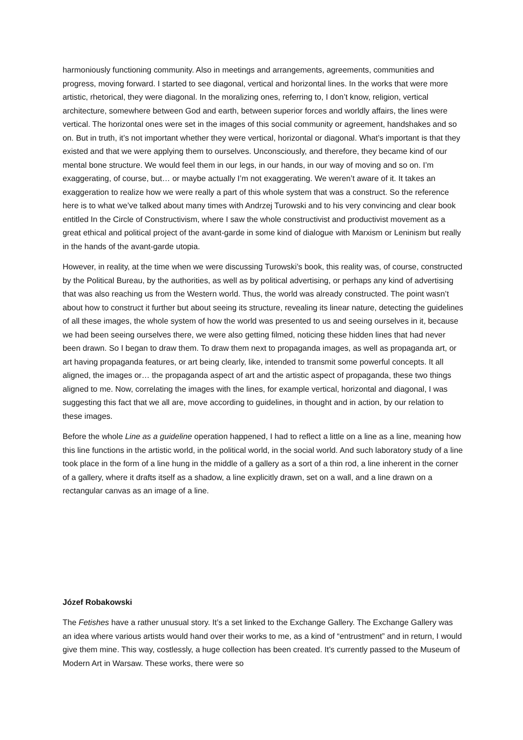harmoniously functioning community. Also in meetings and arrangements, agreements, communities and progress, moving forward. I started to see diagonal, vertical and horizontal lines. In the works that were more artistic, rhetorical, they were diagonal. In the moralizing ones, referring to, I don’t know, religion, vertical architecture, somewhere between God and earth, between superior forces and worldly affairs, the lines were vertical. The horizontal ones were set in the images of this social community or agreement, handshakes and so on. But in truth, it’s not important whether they were vertical, horizontal or diagonal. What’s important is that they existed and that we were applying them to ourselves. Unconsciously, and therefore, they became kind of our mental bone structure. We would feel them in our legs, in our hands, in our way of moving and so on. I’m exaggerating, of course, but… or maybe actually I’m not exaggerating. We weren’t aware of it. It takes an exaggeration to realize how we were really a part of this whole system that was a construct. So the reference here is to what we’ve talked about many times with Andrzej Turowski and to his very convincing and clear book entitled In the Circle of Constructivism, where I saw the whole constructivist and productivist movement as a great ethical and political project of the avant-garde in some kind of dialogue with Marxism or Leninism but really in the hands of the avant-garde utopia.
However, in reality, at the time when we were discussing Turowski’s book, this reality was, of course, constructed by the Political Bureau, by the authorities, as well as by political advertising, or perhaps any kind of advertising that was also reaching us from the Western world. Thus, the world was already constructed. The point wasn’t about how to construct it further but about seeing its structure, revealing its linear nature, detecting the guidelines of all these images, the whole system of how the world was presented to us and seeing ourselves in it, because we had been seeing ourselves there, we were also getting filmed, noticing these hidden lines that had never been drawn. So I began to draw them. To draw them next to propaganda images, as well as propaganda art, or art having propaganda features, or art being clearly, like, intended to transmit some powerful concepts. It all aligned, the images or… the propaganda aspect of art and the artistic aspect of propaganda, these two things aligned to me. Now, correlating the images with the lines, for example vertical, horizontal and diagonal, I was suggesting this fact that we all are, move according to guidelines, in thought and in action, by our relation to these images.
Before the whole Line as a guideline operation happened, I had to reflect a little on a line as a line, meaning how this line functions in the artistic world, in the political world, in the social world. And such laboratory study of a line took place in the form of a line hung in the middle of a gallery as a sort of a thin rod, a line inherent in the corner of a gallery, where it drafts itself as a shadow, a line explicitly drawn, set on a wall, and a line drawn on a rectangular canvas as an image of a line.
Józef Robakowski
The Fetishes have a rather unusual story. It’s a set linked to the Exchange Gallery. The Exchange Gallery was an idea where various artists would hand over their works to me, as a kind of “entrustment” and in return, I would give them mine. This way, costlessly, a huge collection has been created. It’s currently passed to the Museum of Modern Art in Warsaw. These works, there were so